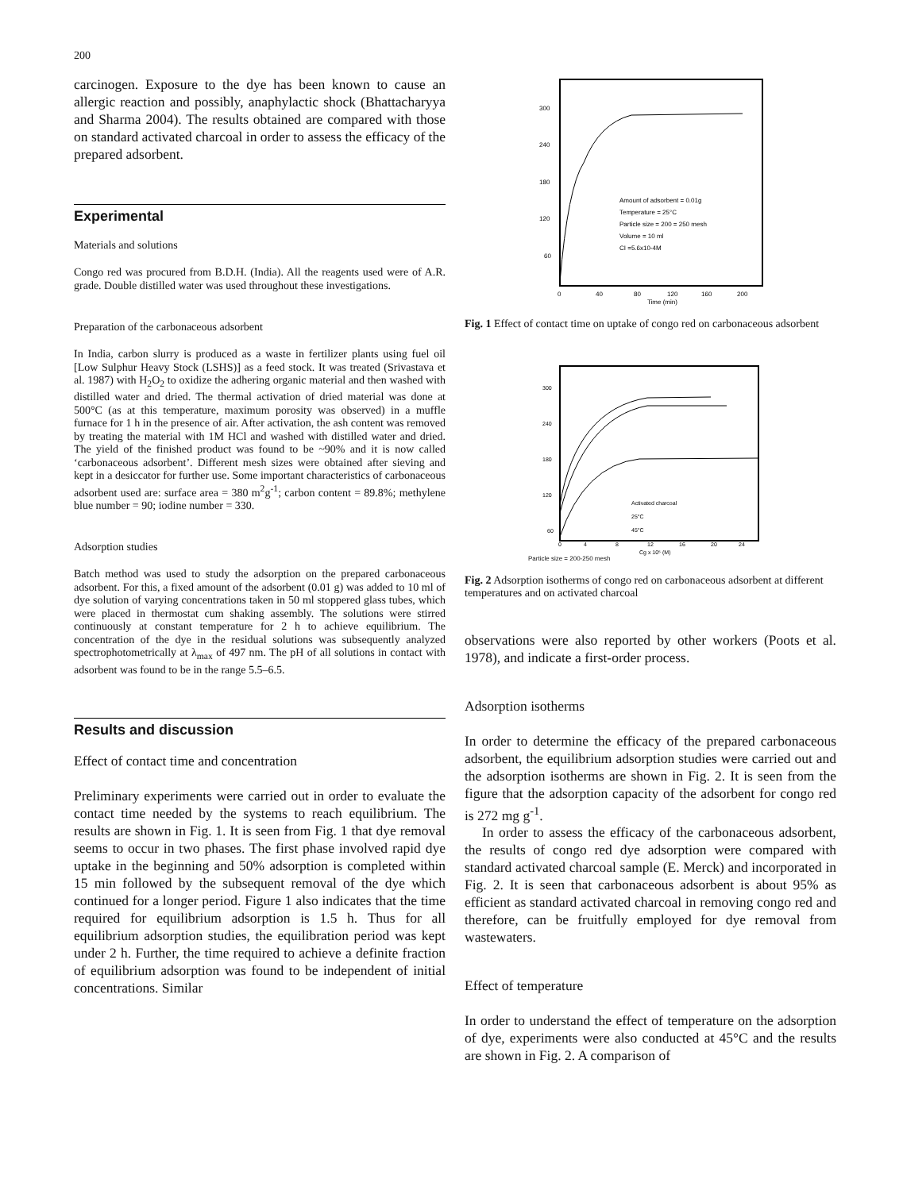200
carcinogen. Exposure to the dye has been known to cause an allergic reaction and possibly, anaphylactic shock (Bhattacharyya and Sharma 2004). The results obtained are compared with those on standard activated charcoal in order to assess the efficacy of the prepared adsorbent.
Experimental
Materials and solutions
Congo red was procured from B.D.H. (India). All the reagents used were of A.R. grade. Double distilled water was used throughout these investigations.
Preparation of the carbonaceous adsorbent
In India, carbon slurry is produced as a waste in fertilizer plants using fuel oil [Low Sulphur Heavy Stock (LSHS)] as a feed stock. It was treated (Srivastava et al. 1987) with H<sub>2</sub>O<sub>2</sub> to oxidize the adhering organic material and then washed with distilled water and dried. The thermal activation of dried material was done at 500°C (as at this temperature, maximum porosity was observed) in a muffle furnace for 1 h in the presence of air. After activation, the ash content was removed by treating the material with 1M HCl and washed with distilled water and dried. The yield of the finished product was found to be ~90% and it is now called ‘carbonaceous adsorbent’. Different mesh sizes were obtained after sieving and kept in a desiccator for further use. Some important characteristics of carbonaceous adsorbent used are: surface area = 380 m<sup>2</sup>g<sup>-1</sup>; carbon content = 89.8%; methylene blue number = 90; iodine number = 330.
Adsorption studies
Batch method was used to study the adsorption on the prepared carbonaceous adsorbent. For this, a fixed amount of the adsorbent (0.01 g) was added to 10 ml of dye solution of varying concentrations taken in 50 ml stoppered glass tubes, which were placed in thermostat cum shaking assembly. The solutions were stirred continuously at constant temperature for 2 h to achieve equilibrium. The concentration of the dye in the residual solutions was subsequently analyzed spectrophotometrically at λ<sub>max</sub> of 497 nm. The pH of all solutions in contact with adsorbent was found to be in the range 5.5–6.5.
Results and discussion
Effect of contact time and concentration
Preliminary experiments were carried out in order to evaluate the contact time needed by the systems to reach equilibrium. The results are shown in Fig. 1. It is seen from Fig. 1 that dye removal seems to occur in two phases. The first phase involved rapid dye uptake in the beginning and 50% adsorption is completed within 15 min followed by the subsequent removal of the dye which continued for a longer period. Figure 1 also indicates that the time required for equilibrium adsorption is 1.5 h. Thus for all equilibrium adsorption studies, the equilibration period was kept under 2 h. Further, the time required to achieve a definite fraction of equilibrium adsorption was found to be independent of initial concentrations. Similar
300
240
180
120
60
0
40
80
120
160
200
Time (min)
Amount of adsorbent = 0.01g
Temperature = 25°C
Particle size = 200 = 250 mesh
Volume = 10 ml
CI =5.6x10-4M
Fig. 1 Effect of contact time on uptake of congo red on carbonaceous adsorbent
300
240
180
120
60
0
4
8
12
16
20
24
Cg x 10⁵ (M)
Activated charcoal
25°C
45°C
Particle size = 200-250 mesh
Fig. 2 Adsorption isotherms of congo red on carbonaceous adsorbent at different temperatures and on activated charcoal
observations were also reported by other workers (Poots et al. 1978), and indicate a first-order process.
Adsorption isotherms
In order to determine the efficacy of the prepared carbonaceous adsorbent, the equilibrium adsorption studies were carried out and the adsorption isotherms are shown in Fig. 2. It is seen from the figure that the adsorption capacity of the adsorbent for congo red is 272 mg g<sup>-1</sup>.
In order to assess the efficacy of the carbonaceous adsorbent, the results of congo red dye adsorption were compared with standard activated charcoal sample (E. Merck) and incorporated in Fig. 2. It is seen that carbonaceous adsorbent is about 95% as efficient as standard activated charcoal in removing congo red and therefore, can be fruitfully employed for dye removal from wastewaters.
Effect of temperature
In order to understand the effect of temperature on the adsorption of dye, experiments were also conducted at 45°C and the results are shown in Fig. 2. A comparison of